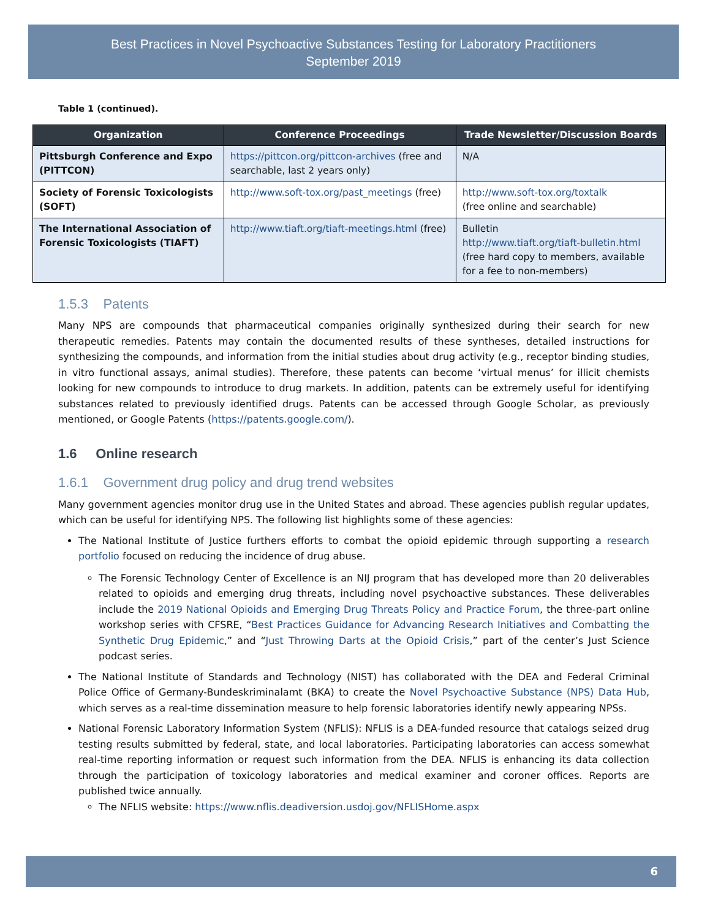Best Practices in Novel Psychoactive Substances Testing for Laboratory Practitioners
September 2019
Table 1 (continued).
| Organization | Conference Proceedings | Trade Newsletter/Discussion Boards |
| --- | --- | --- |
| Pittsburgh Conference and Expo (PITTCON) | https://pittcon.org/pittcon-archives (free and searchable, last 2 years only) | N/A |
| Society of Forensic Toxicologists (SOFT) | http://www.soft-tox.org/past_meetings (free) | http://www.soft-tox.org/toxtalk (free online and searchable) |
| The International Association of Forensic Toxicologists (TIAFT) | http://www.tiaft.org/tiaft-meetings.html (free) | Bulletin http://www.tiaft.org/tiaft-bulletin.html (free hard copy to members, available for a fee to non-members) |
1.5.3 Patents
Many NPS are compounds that pharmaceutical companies originally synthesized during their search for new therapeutic remedies. Patents may contain the documented results of these syntheses, detailed instructions for synthesizing the compounds, and information from the initial studies about drug activity (e.g., receptor binding studies, in vitro functional assays, animal studies). Therefore, these patents can become ‘virtual menus’ for illicit chemists looking for new compounds to introduce to drug markets. In addition, patents can be extremely useful for identifying substances related to previously identified drugs. Patents can be accessed through Google Scholar, as previously mentioned, or Google Patents (https://patents.google.com/).
1.6 Online research
1.6.1 Government drug policy and drug trend websites
Many government agencies monitor drug use in the United States and abroad. These agencies publish regular updates, which can be useful for identifying NPS. The following list highlights some of these agencies:
The National Institute of Justice furthers efforts to combat the opioid epidemic through supporting a research portfolio focused on reducing the incidence of drug abuse.
The Forensic Technology Center of Excellence is an NIJ program that has developed more than 20 deliverables related to opioids and emerging drug threats, including novel psychoactive substances. These deliverables include the 2019 National Opioids and Emerging Drug Threats Policy and Practice Forum, the three-part online workshop series with CFSRE, “Best Practices Guidance for Advancing Research Initiatives and Combatting the Synthetic Drug Epidemic,” and “Just Throwing Darts at the Opioid Crisis,” part of the center’s Just Science podcast series.
The National Institute of Standards and Technology (NIST) has collaborated with the DEA and Federal Criminal Police Office of Germany-Bundeskriminalamt (BKA) to create the Novel Psychoactive Substance (NPS) Data Hub, which serves as a real-time dissemination measure to help forensic laboratories identify newly appearing NPSs.
National Forensic Laboratory Information System (NFLIS): NFLIS is a DEA-funded resource that catalogs seized drug testing results submitted by federal, state, and local laboratories. Participating laboratories can access somewhat real-time reporting information or request such information from the DEA. NFLIS is enhancing its data collection through the participation of toxicology laboratories and medical examiner and coroner offices. Reports are published twice annually.
The NFLIS website: https://www.nflis.deadiversion.usdoj.gov/NFLISHome.aspx
6